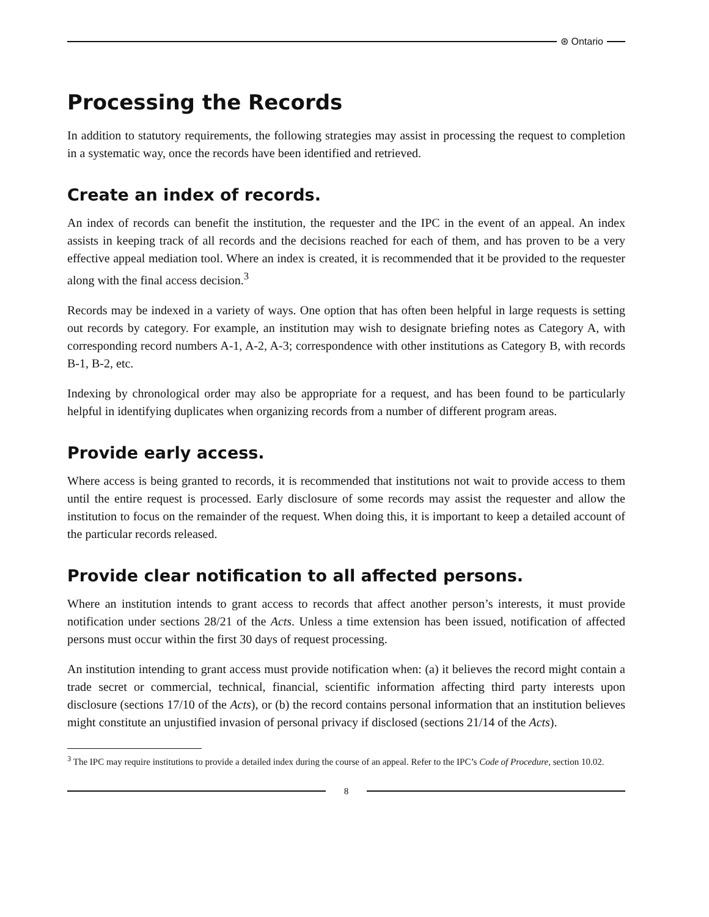⊛ Ontario
Processing the Records
In addition to statutory requirements, the following strategies may assist in processing the request to completion in a systematic way, once the records have been identified and retrieved.
Create an index of records.
An index of records can benefit the institution, the requester and the IPC in the event of an appeal. An index assists in keeping track of all records and the decisions reached for each of them, and has proven to be a very effective appeal mediation tool. Where an index is created, it is recommended that it be provided to the requester along with the final access decision.<sup>3</sup>
Records may be indexed in a variety of ways. One option that has often been helpful in large requests is setting out records by category. For example, an institution may wish to designate briefing notes as Category A, with corresponding record numbers A-1, A-2, A-3; correspondence with other institutions as Category B, with records B-1, B-2, etc.
Indexing by chronological order may also be appropriate for a request, and has been found to be particularly helpful in identifying duplicates when organizing records from a number of different program areas.
Provide early access.
Where access is being granted to records, it is recommended that institutions not wait to provide access to them until the entire request is processed. Early disclosure of some records may assist the requester and allow the institution to focus on the remainder of the request. When doing this, it is important to keep a detailed account of the particular records released.
Provide clear notification to all affected persons.
Where an institution intends to grant access to records that affect another person’s interests, it must provide notification under sections 28/21 of the Acts. Unless a time extension has been issued, notification of affected persons must occur within the first 30 days of request processing.
An institution intending to grant access must provide notification when: (a) it believes the record might contain a trade secret or commercial, technical, financial, scientific information affecting third party interests upon disclosure (sections 17/10 of the Acts), or (b) the record contains personal information that an institution believes might constitute an unjustified invasion of personal privacy if disclosed (sections 21/14 of the Acts).
<sup>3</sup> The IPC may require institutions to provide a detailed index during the course of an appeal. Refer to the IPC’s Code of Procedure, section 10.02.
8